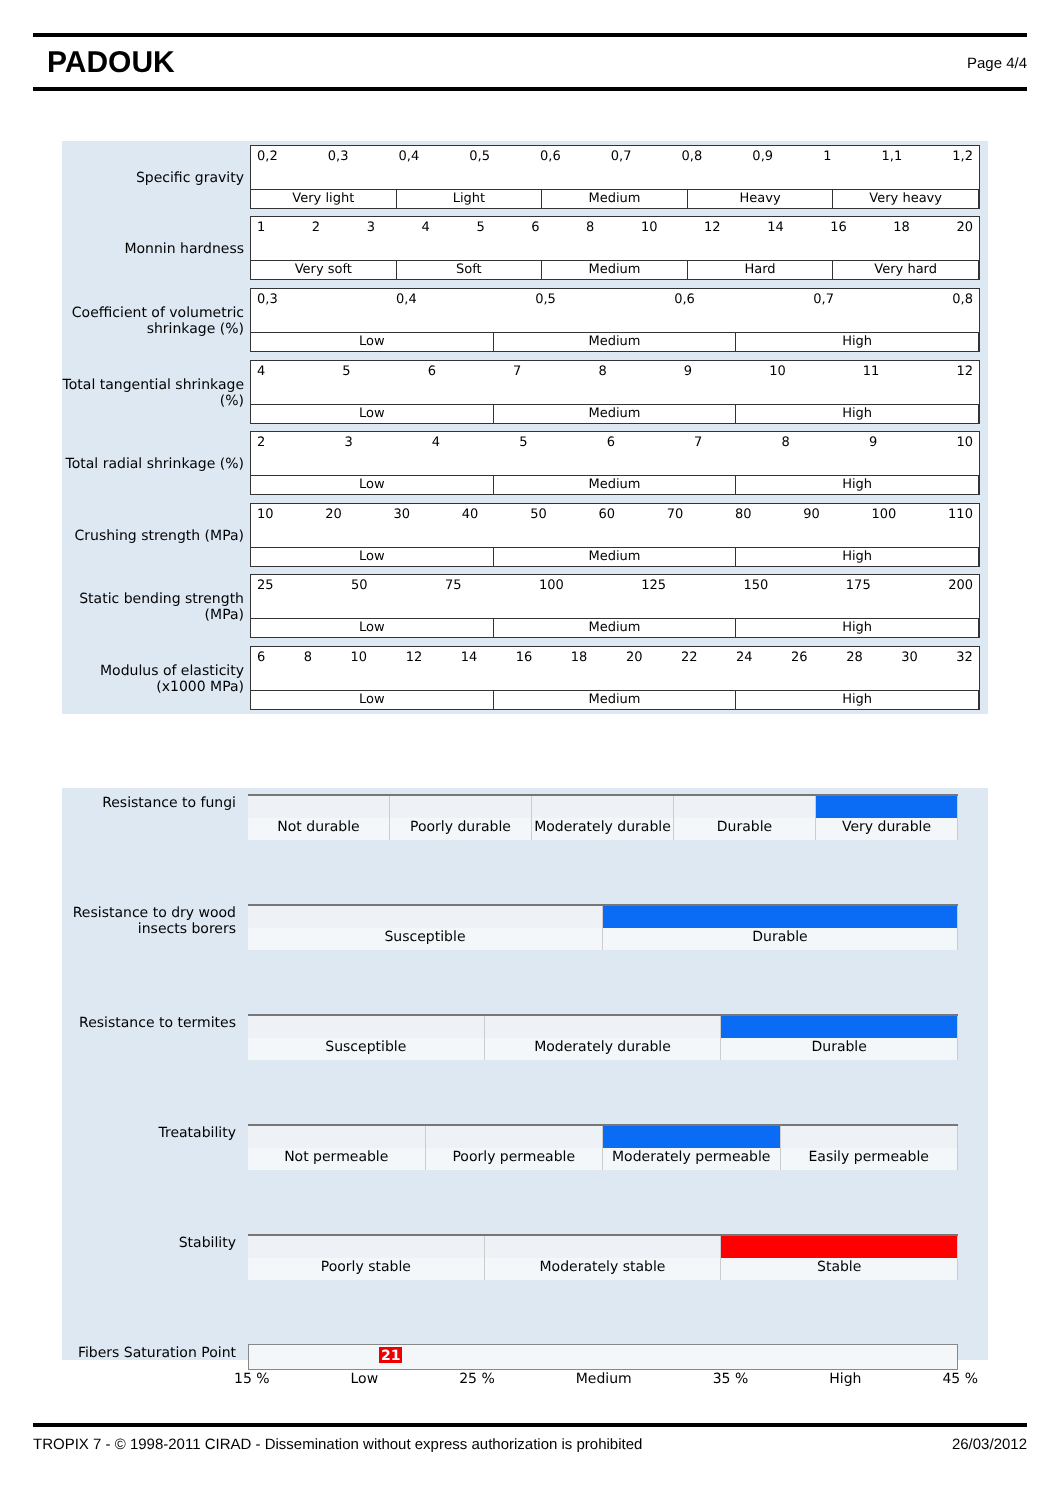PADOUK
Page 4/4
Specific gravity
0,2 0,3 0,4 0,5 0,6 0,7 0,8 0,9 1 1,1 1,2
Very light Light Medium Heavy Very heavy
Monnin hardness
1 2 3 4 5 6 8 10 12 14 16 18 20
Very soft Soft Medium Hard Very hard
Coefficient of volumetric shrinkage (%)
0,3 0,4 0,5 0,6 0,7 0,8
Low Medium High
Total tangential shrinkage (%)
4 5 6 7 8 9 10 11 12
Low Medium High
Total radial shrinkage (%)
2 3 4 5 6 7 8 9 10
Low Medium High
Crushing strength (MPa)
10 20 30 40 50 60 70 80 90 100 110
Low Medium High
Static bending strength (MPa)
25 50 75 100 125 150 175 200
Low Medium High
Modulus of elasticity (x1000 MPa)
6 8 10 12 14 16 18 20 22 24 26 28 30 32
Low Medium High
Resistance to fungi
Not durable Poorly durable Moderately durable Durable Very durable
Resistance to dry wood insects borers
Susceptible Durable
Resistance to termites
Susceptible Moderately durable Durable
Treatability
Not permeable Poorly permeable Moderately permeable Easily permeable
Stability
Poorly stable Moderately stable Stable
Fibers Saturation Point
21
15 % Low 25 % Medium 35 % High 45 %
TROPIX 7 - © 1998-2011 CIRAD - Dissemination without express authorization is prohibited 26/03/2012